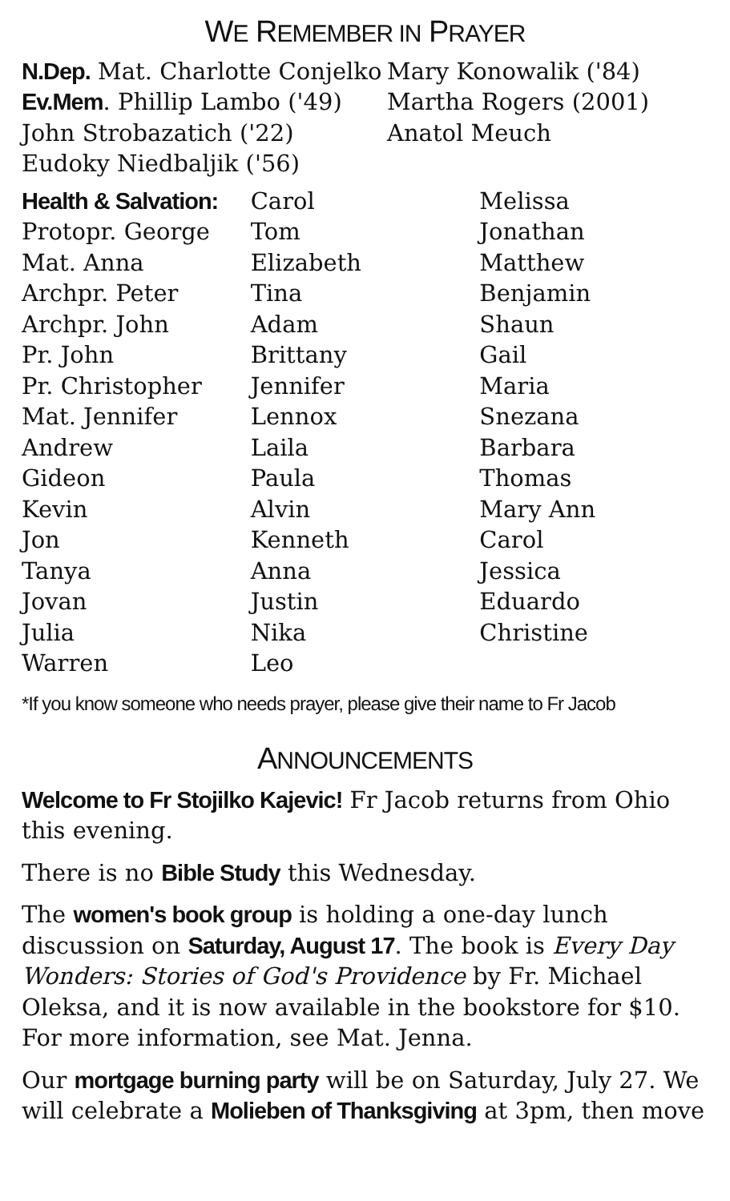WE REMEMBER IN PRAYER
N.Dep. Mat. Charlotte Conjelko
Ev.Mem. Phillip Lambo ('49)
John Strobazatich ('22)
Eudoky Niedbaljik ('56)
Mary Konowalik ('84)
Martha Rogers (2001)
Anatol Meuch
Health & Salvation:
Protopr. George
Mat. Anna
Archpr. Peter
Archpr. John
Pr. John
Pr. Christopher
Mat. Jennifer
Andrew
Gideon
Kevin
Jon
Tanya
Jovan
Julia
Warren
Carol
Tom
Elizabeth
Tina
Adam
Brittany
Jennifer
Lennox
Laila
Paula
Alvin
Kenneth
Anna
Justin
Nika
Leo
Melissa
Jonathan
Matthew
Benjamin
Shaun
Gail
Maria
Snezana
Barbara
Thomas
Mary Ann
Carol
Jessica
Eduardo
Christine
*If you know someone who needs prayer, please give their name to Fr Jacob
ANNOUNCEMENTS
Welcome to Fr Stojilko Kajevic! Fr Jacob returns from Ohio this evening.
There is no Bible Study this Wednesday.
The women's book group is holding a one-day lunch discussion on Saturday, August 17. The book is Every Day Wonders: Stories of God's Providence by Fr. Michael Oleksa, and it is now available in the bookstore for $10. For more information, see Mat. Jenna.
Our mortgage burning party will be on Saturday, July 27. We will celebrate a Molieben of Thanksgiving at 3pm, then move